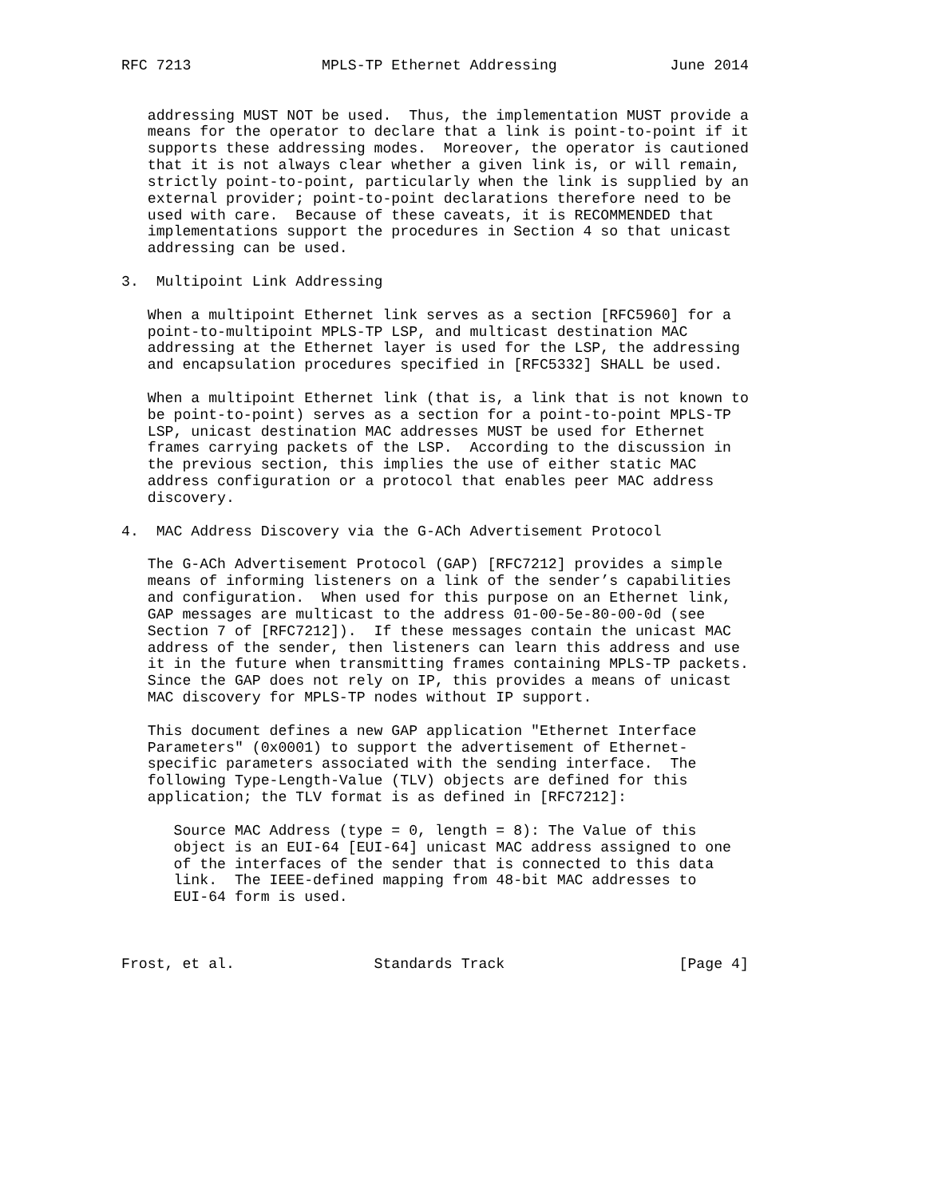RFC 7213               MPLS-TP Ethernet Addressing             June 2014


   addressing MUST NOT be used.  Thus, the implementation MUST provide a
   means for the operator to declare that a link is point-to-point if it
   supports these addressing modes.  Moreover, the operator is cautioned
   that it is not always clear whether a given link is, or will remain,
   strictly point-to-point, particularly when the link is supplied by an
   external provider; point-to-point declarations therefore need to be
   used with care.  Because of these caveats, it is RECOMMENDED that
   implementations support the procedures in Section 4 so that unicast
   addressing can be used.

3.  Multipoint Link Addressing

   When a multipoint Ethernet link serves as a section [RFC5960] for a
   point-to-multipoint MPLS-TP LSP, and multicast destination MAC
   addressing at the Ethernet layer is used for the LSP, the addressing
   and encapsulation procedures specified in [RFC5332] SHALL be used.

   When a multipoint Ethernet link (that is, a link that is not known to
   be point-to-point) serves as a section for a point-to-point MPLS-TP
   LSP, unicast destination MAC addresses MUST be used for Ethernet
   frames carrying packets of the LSP.  According to the discussion in
   the previous section, this implies the use of either static MAC
   address configuration or a protocol that enables peer MAC address
   discovery.

4.  MAC Address Discovery via the G-ACh Advertisement Protocol

   The G-ACh Advertisement Protocol (GAP) [RFC7212] provides a simple
   means of informing listeners on a link of the sender’s capabilities
   and configuration.  When used for this purpose on an Ethernet link,
   GAP messages are multicast to the address 01-00-5e-80-00-0d (see
   Section 7 of [RFC7212]).  If these messages contain the unicast MAC
   address of the sender, then listeners can learn this address and use
   it in the future when transmitting frames containing MPLS-TP packets.
   Since the GAP does not rely on IP, this provides a means of unicast
   MAC discovery for MPLS-TP nodes without IP support.

   This document defines a new GAP application "Ethernet Interface
   Parameters" (0x0001) to support the advertisement of Ethernet-
   specific parameters associated with the sending interface.  The
   following Type-Length-Value (TLV) objects are defined for this
   application; the TLV format is as defined in [RFC7212]:

      Source MAC Address (type = 0, length = 8): The Value of this
      object is an EUI-64 [EUI-64] unicast MAC address assigned to one
      of the interfaces of the sender that is connected to this data
      link.  The IEEE-defined mapping from 48-bit MAC addresses to
      EUI-64 form is used.



Frost, et al.                Standards Track                    [Page 4]